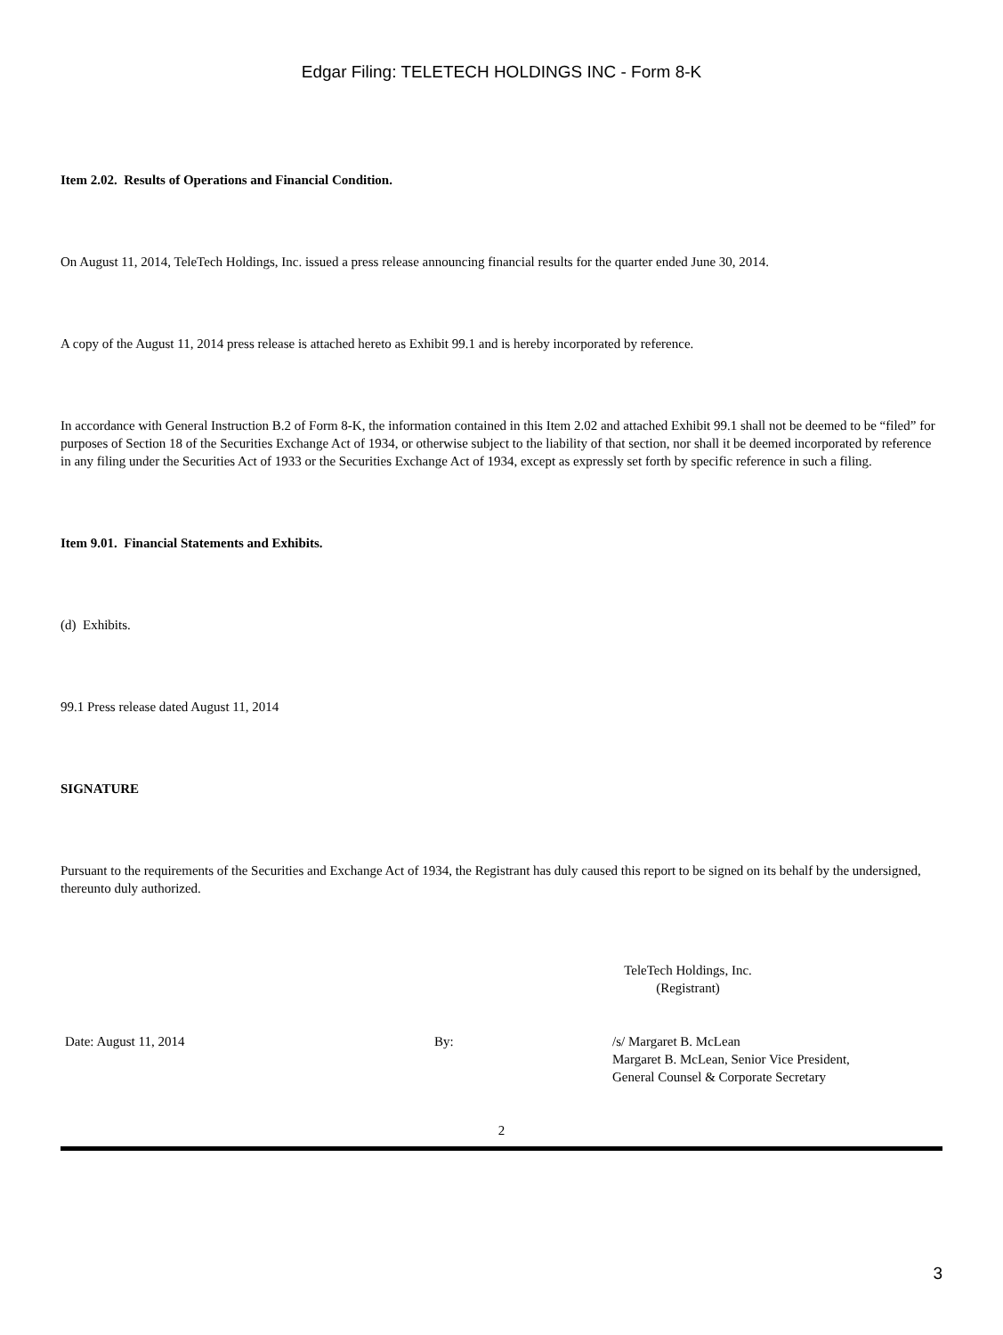Edgar Filing: TELETECH HOLDINGS INC - Form 8-K
Item 2.02. Results of Operations and Financial Condition.
On August 11, 2014, TeleTech Holdings, Inc. issued a press release announcing financial results for the quarter ended June 30, 2014.
A copy of the August 11, 2014 press release is attached hereto as Exhibit 99.1 and is hereby incorporated by reference.
In accordance with General Instruction B.2 of Form 8-K, the information contained in this Item 2.02 and attached Exhibit 99.1 shall not be deemed to be “filed” for purposes of Section 18 of the Securities Exchange Act of 1934, or otherwise subject to the liability of that section, nor shall it be deemed incorporated by reference in any filing under the Securities Act of 1933 or the Securities Exchange Act of 1934, except as expressly set forth by specific reference in such a filing.
Item 9.01. Financial Statements and Exhibits.
(d) Exhibits.
99.1 Press release dated August 11, 2014
SIGNATURE
Pursuant to the requirements of the Securities and Exchange Act of 1934, the Registrant has duly caused this report to be signed on its behalf by the undersigned, thereunto duly authorized.
TeleTech Holdings, Inc.
(Registrant)
Date: August 11, 2014 By: /s/ Margaret B. McLean
Margaret B. McLean, Senior Vice President,
General Counsel & Corporate Secretary
2
3